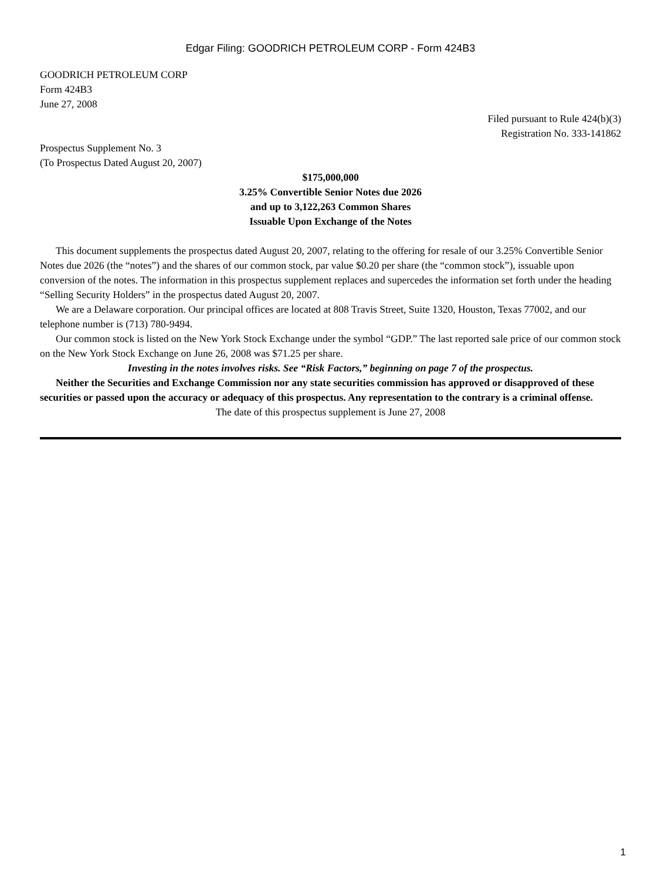Edgar Filing: GOODRICH PETROLEUM CORP - Form 424B3
GOODRICH PETROLEUM CORP
Form 424B3
June 27, 2008
Filed pursuant to Rule 424(b)(3)
Registration No. 333-141862
Prospectus Supplement No. 3
(To Prospectus Dated August 20, 2007)
$175,000,000
3.25% Convertible Senior Notes due 2026
and up to 3,122,263 Common Shares
Issuable Upon Exchange of the Notes
This document supplements the prospectus dated August 20, 2007, relating to the offering for resale of our 3.25% Convertible Senior Notes due 2026 (the “notes”) and the shares of our common stock, par value $0.20 per share (the “common stock”), issuable upon conversion of the notes. The information in this prospectus supplement replaces and supercedes the information set forth under the heading “Selling Security Holders” in the prospectus dated August 20, 2007.
We are a Delaware corporation. Our principal offices are located at 808 Travis Street, Suite 1320, Houston, Texas 77002, and our telephone number is (713) 780-9494.
Our common stock is listed on the New York Stock Exchange under the symbol “GDP.” The last reported sale price of our common stock on the New York Stock Exchange on June 26, 2008 was $71.25 per share.
Investing in the notes involves risks. See “Risk Factors,” beginning on page 7 of the prospectus.
Neither the Securities and Exchange Commission nor any state securities commission has approved or disapproved of these securities or passed upon the accuracy or adequacy of this prospectus. Any representation to the contrary is a criminal offense.
The date of this prospectus supplement is June 27, 2008
1